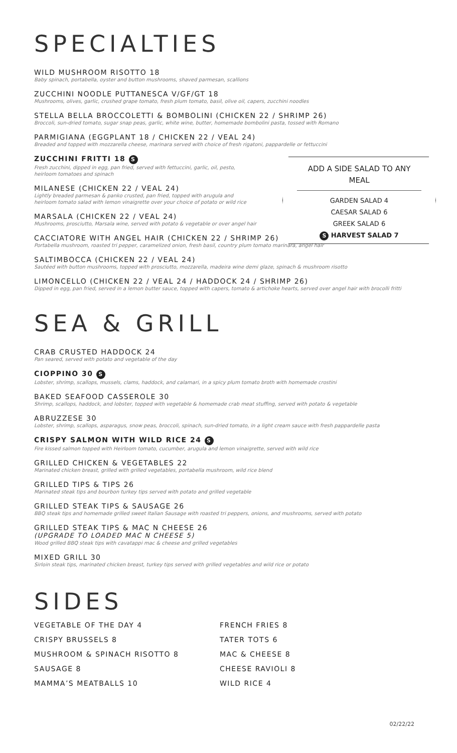SPECIALTIES
WILD MUSHROOM RISOTTO 18
Baby spinach, portabella, oyster and button mushrooms, shaved parmesan, scallions
ZUCCHINI NOODLE PUTTANESCA V/GF/GT 18
Mushrooms, olives, garlic, crushed grape tomato, fresh plum tomato, basil, olive oil, capers, zucchini noodles
STELLA BELLA BROCCOLETTI & BOMBOLINI (CHICKEN 22 / SHRIMP 26)
Broccoli, sun-dried tomato, sugar snap peas, garlic, white wine, butter, homemade bombolini pasta, tossed with Romano
PARMIGIANA (EGGPLANT 18 / CHICKEN 22 / VEAL 24)
Breaded and topped with mozzarella cheese, marinara served with choice of fresh rigatoni, pappardelle or fettuccini
ZUCCHINI FRITTI 18 S
Fresh zucchini, dipped in egg, pan fried, served with fettuccini, garlic, oil, pesto,
heirloom tomatoes and spinach
MILANESE (CHICKEN 22 / VEAL 24)
Lightly breaded parmesan & panko crusted, pan fried, topped with arugula and
heirloom tomato salad with lemon vinaigrette over your choice of potato or wild rice
MARSALA (CHICKEN 22 / VEAL 24)
Mushrooms, prosciutto, Marsala wine, served with potato & vegetable or over angel hair
CACCIATORE WITH ANGEL HAIR (CHICKEN 22 / SHRIMP 26)
Portabella mushroom, roasted tri pepper, caramelized onion, fresh basil, country plum tomato marinara, angel hair
SALTIMBOCCA (CHICKEN 22 / VEAL 24)
Sautéed with button mushrooms, topped with prosciutto, mozzarella, madeira wine demi glaze, spinach & mushroom risotto
LIMONCELLO (CHICKEN 22 / VEAL 24 / HADDOCK 24 / SHRIMP 26)
Dipped in egg, pan fried, served in a lemon butter sauce, topped with capers, tomato & artichoke hearts, served over angel hair with brocolli fritti
ADD A SIDE SALAD TO ANY MEAL
GARDEN SALAD 4
CAESAR SALAD 6
GREEK SALAD 6
S HARVEST SALAD 7
SEA & GRILL
CRAB CRUSTED HADDOCK 24
Pan seared, served with potato and vegetable of the day
CIOPPINO 30 S
Lobster, shrimp, scallops, mussels, clams, haddock, and calamari, in a spicy plum tomato broth with homemade crostini
BAKED SEAFOOD CASSEROLE 30
Shrimp, scallops, haddock, and lobster, topped with vegetable & homemade crab meat stuffing, served with potato & vegetable
ABRUZZESE 30
Lobster, shrimp, scallops, asparagus, snow peas, broccoli, spinach, sun-dried tomato, in a light cream sauce with fresh pappardelle pasta
CRISPY SALMON WITH WILD RICE 24 S
Fire kissed salmon topped with Heirloom tomato, cucumber, arugula and lemon vinaigrette, served with wild rice
GRILLED CHICKEN & VEGETABLES 22
Marinated chicken breast, grilled with grilled vegetables, portabella mushroom, wild rice blend
GRILLED TIPS & TIPS 26
Marinated steak tips and bourbon turkey tips served with potato and grilled vegetable
GRILLED STEAK TIPS & SAUSAGE 26
BBQ steak tips and homemade grilled sweet Italian Sausage with roasted tri peppers, onions, and mushrooms, served with potato
GRILLED STEAK TIPS & MAC N CHEESE 26
(UPGRADE TO LOADED MAC N CHEESE 5)
Wood grilled BBQ steak tips with cavatappi mac & cheese and grilled vegetables
MIXED GRILL 30
Sirloin steak tips, marinated chicken breast, turkey tips served with grilled vegetables and wild rice or potato
SIDES
VEGETABLE OF THE DAY 4
CRISPY BRUSSELS 8
MUSHROOM & SPINACH RISOTTO 8
SAUSAGE 8
MAMMA’S MEATBALLS 10
FRENCH FRIES 8
TATER TOTS 6
MAC & CHEESE 8
CHEESE RAVIOLI 8
WILD RICE 4
02/22/22